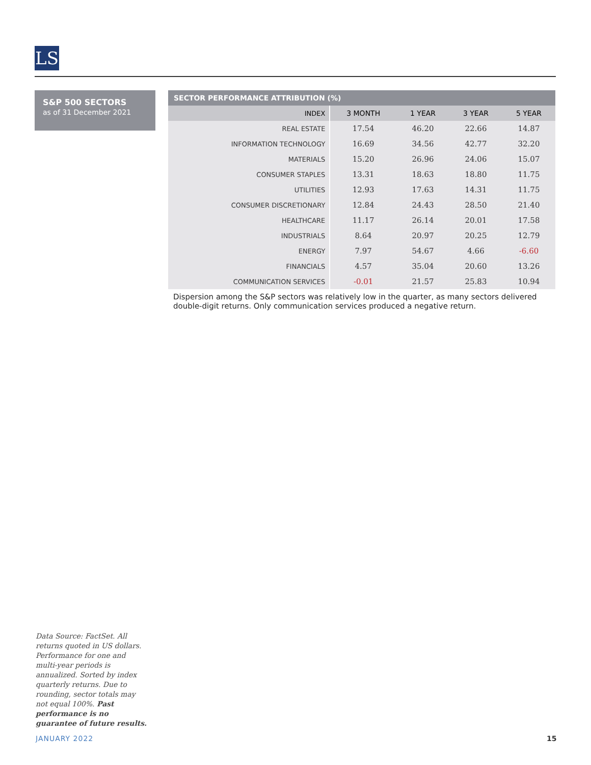LS
S&P 500 SECTORS
as of 31 December 2021
| SECTOR PERFORMANCE ATTRIBUTION (%) | | | | |
| --- | --- | --- | --- | --- |
| INDEX | 3 MONTH | 1 YEAR | 3 YEAR | 5 YEAR |
| REAL ESTATE | 17.54 | 46.20 | 22.66 | 14.87 |
| INFORMATION TECHNOLOGY | 16.69 | 34.56 | 42.77 | 32.20 |
| MATERIALS | 15.20 | 26.96 | 24.06 | 15.07 |
| CONSUMER STAPLES | 13.31 | 18.63 | 18.80 | 11.75 |
| UTILITIES | 12.93 | 17.63 | 14.31 | 11.75 |
| CONSUMER DISCRETIONARY | 12.84 | 24.43 | 28.50 | 21.40 |
| HEALTHCARE | 11.17 | 26.14 | 20.01 | 17.58 |
| INDUSTRIALS | 8.64 | 20.97 | 20.25 | 12.79 |
| ENERGY | 7.97 | 54.67 | 4.66 | -6.60 |
| FINANCIALS | 4.57 | 35.04 | 20.60 | 13.26 |
| COMMUNICATION SERVICES | -0.01 | 21.57 | 25.83 | 10.94 |
Dispersion among the S&P sectors was relatively low in the quarter, as many sectors delivered double-digit returns. Only communication services produced a negative return.
Data Source: FactSet. All returns quoted in US dollars. Performance for one and multi-year periods is annualized. Sorted by index quarterly returns. Due to rounding, sector totals may not equal 100%. Past performance is no guarantee of future results.
JANUARY 2022 15